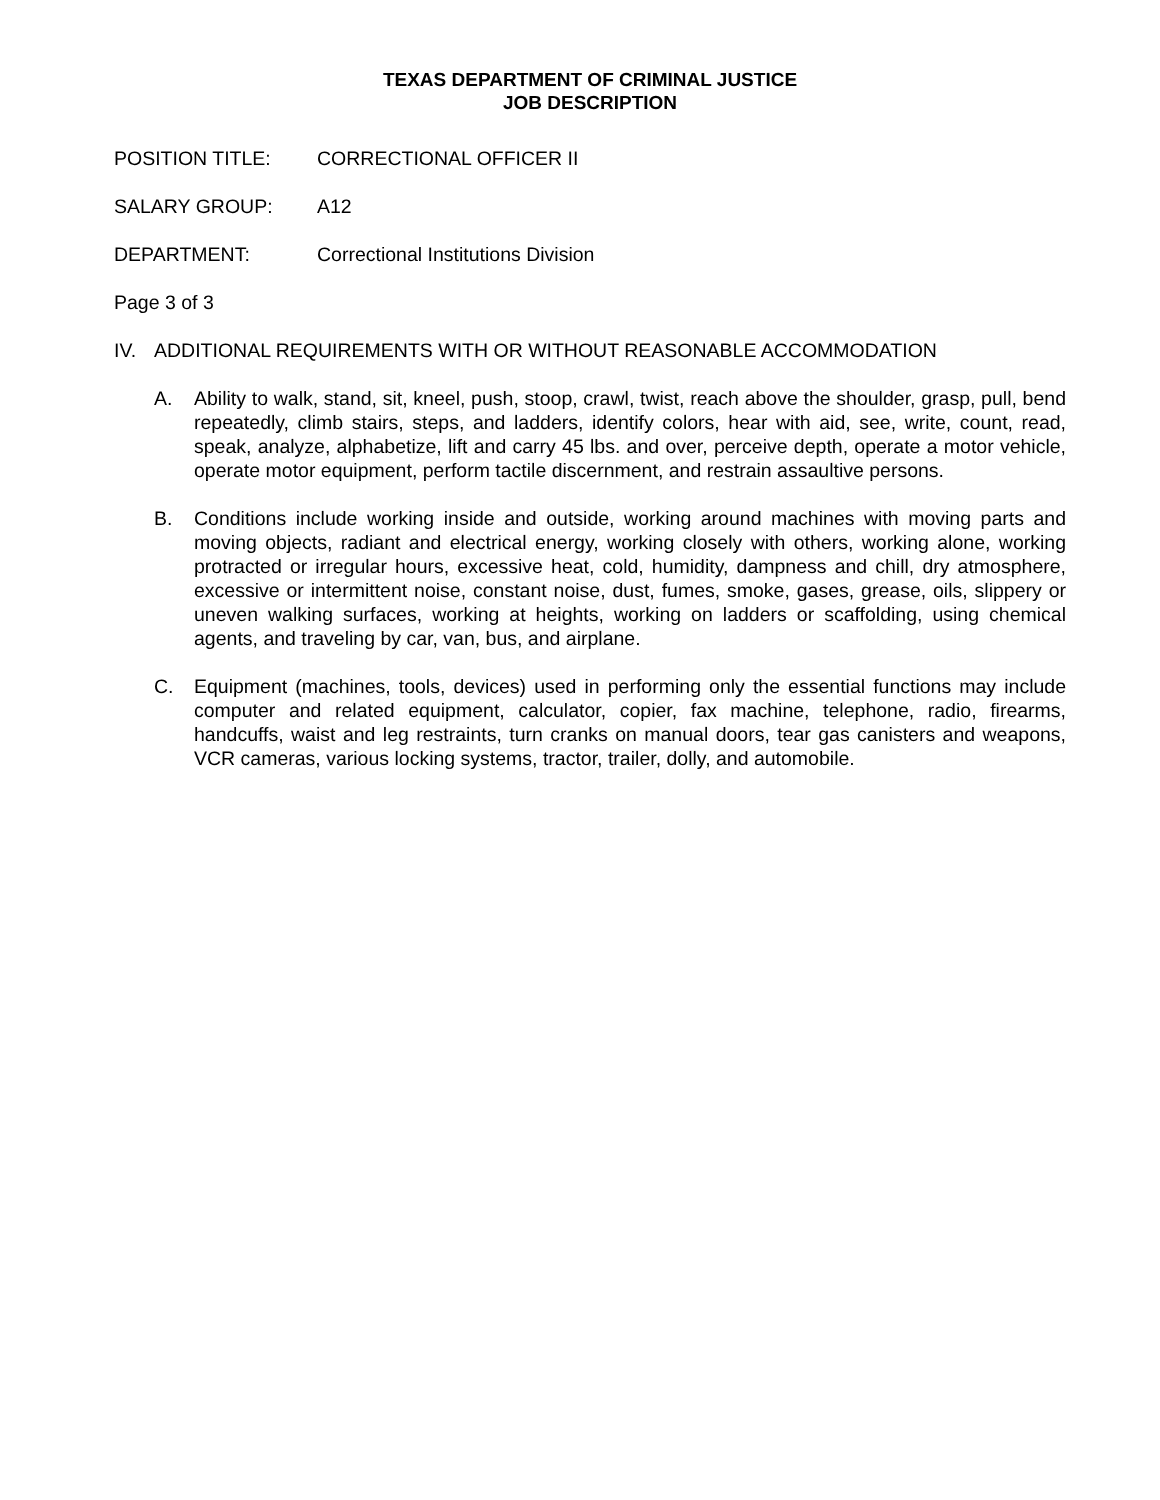TEXAS DEPARTMENT OF CRIMINAL JUSTICE
JOB DESCRIPTION
POSITION TITLE: CORRECTIONAL OFFICER II
SALARY GROUP: A12
DEPARTMENT: Correctional Institutions Division
Page 3 of 3
IV. ADDITIONAL REQUIREMENTS WITH OR WITHOUT REASONABLE ACCOMMODATION
A. Ability to walk, stand, sit, kneel, push, stoop, crawl, twist, reach above the shoulder, grasp, pull, bend repeatedly, climb stairs, steps, and ladders, identify colors, hear with aid, see, write, count, read, speak, analyze, alphabetize, lift and carry 45 lbs. and over, perceive depth, operate a motor vehicle, operate motor equipment, perform tactile discernment, and restrain assaultive persons.
B. Conditions include working inside and outside, working around machines with moving parts and moving objects, radiant and electrical energy, working closely with others, working alone, working protracted or irregular hours, excessive heat, cold, humidity, dampness and chill, dry atmosphere, excessive or intermittent noise, constant noise, dust, fumes, smoke, gases, grease, oils, slippery or uneven walking surfaces, working at heights, working on ladders or scaffolding, using chemical agents, and traveling by car, van, bus, and airplane.
C. Equipment (machines, tools, devices) used in performing only the essential functions may include computer and related equipment, calculator, copier, fax machine, telephone, radio, firearms, handcuffs, waist and leg restraints, turn cranks on manual doors, tear gas canisters and weapons, VCR cameras, various locking systems, tractor, trailer, dolly, and automobile.